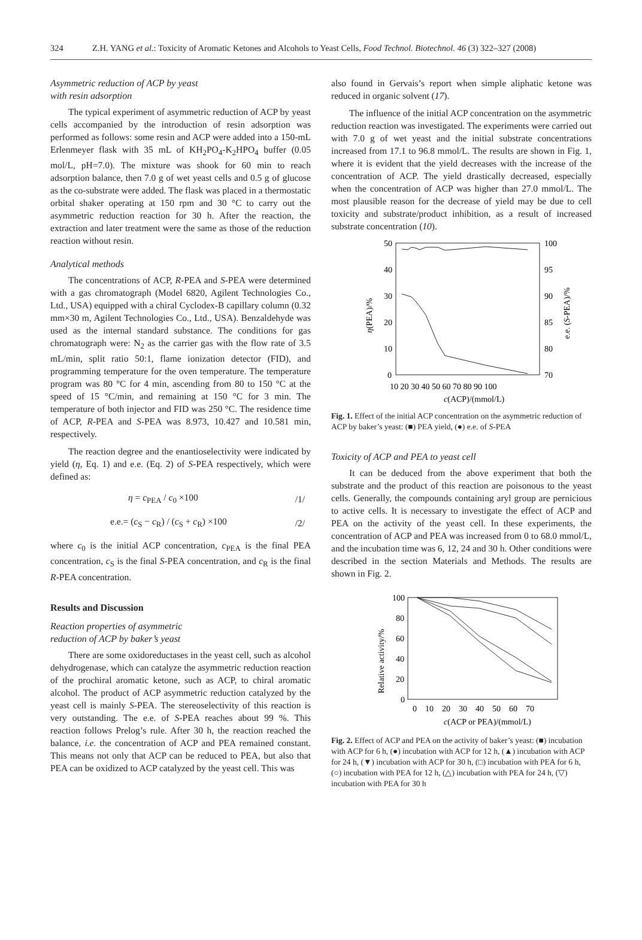324 Z.H. YANG et al.: Toxicity of Aromatic Ketones and Alcohols to Yeast Cells, Food Technol. Biotechnol. 46 (3) 322–327 (2008)
Asymmetric reduction of ACP by yeast
with resin adsorption
The typical experiment of asymmetric reduction of ACP by yeast cells accompanied by the introduction of resin adsorption was performed as follows: some resin and ACP were added into a 150-mL Erlenmeyer flask with 35 mL of KH<sub>2</sub>PO<sub>4</sub>-K<sub>2</sub>HPO<sub>4</sub> buffer (0.05 mol/L, pH=7.0). The mixture was shook for 60 min to reach adsorption balance, then 7.0 g of wet yeast cells and 0.5 g of glucose as the co-substrate were added. The flask was placed in a thermostatic orbital shaker operating at 150 rpm and 30 °C to carry out the asymmetric reduction reaction for 30 h. After the reaction, the extraction and later treatment were the same as those of the reduction reaction without resin.
Analytical methods
The concentrations of ACP, R-PEA and S-PEA were determined with a gas chromatograph (Model 6820, Agilent Technologies Co., Ltd., USA) equipped with a chiral Cyclodex-B capillary column (0.32 mm×30 m, Agilent Technologies Co., Ltd., USA). Benzaldehyde was used as the internal standard substance. The conditions for gas chromatograph were: N<sub>2</sub> as the carrier gas with the flow rate of 3.5 mL/min, split ratio 50:1, flame ionization detector (FID), and programming temperature for the oven temperature. The temperature program was 80 °C for 4 min, ascending from 80 to 150 °C at the speed of 15 °C/min, and remaining at 150 °C for 3 min. The temperature of both injector and FID was 250 °C. The residence time of ACP, R-PEA and S-PEA was 8.973, 10.427 and 10.581 min, respectively.
The reaction degree and the enantioselectivity were indicated by yield (η, Eq. 1) and e.e. (Eq. 2) of S-PEA respectively, which were defined as:
η = c<sub>PEA</sub> / c<sub>0</sub> ×100 /1/
e.e.= (c<sub>S</sub> − c<sub>R</sub>) / (c<sub>S</sub> + c<sub>R</sub>) ×100 /2/
where c<sub>0</sub> is the initial ACP concentration, c<sub>PEA</sub> is the final PEA concentration, c<sub>S</sub> is the final S-PEA concentration, and c<sub>R</sub> is the final R-PEA concentration.
Results and Discussion
Reaction properties of asymmetric
reduction of ACP by baker’s yeast
There are some oxidoreductases in the yeast cell, such as alcohol dehydrogenase, which can catalyze the asymmetric reduction reaction of the prochiral aromatic ketone, such as ACP, to chiral aromatic alcohol. The product of ACP asymmetric reduction catalyzed by the yeast cell is mainly S-PEA. The stereoselectivity of this reaction is very outstanding. The e.e. of S-PEA reaches about 99 %. This reaction follows Prelog’s rule. After 30 h, the reaction reached the balance, i.e. the concentration of ACP and PEA remained constant. This means not only that ACP can be reduced to PEA, but also that PEA can be oxidized to ACP catalyzed by the yeast cell. This was
also found in Gervais’s report when simple aliphatic ketone was reduced in organic solvent (17).
The influence of the initial ACP concentration on the asymmetric reduction reaction was investigated. The experiments were carried out with 7.0 g of wet yeast and the initial substrate concentrations increased from 17.1 to 96.8 mmol/L. The results are shown in Fig. 1, where it is evident that the yield decreases with the increase of the concentration of ACP. The yield drastically decreased, especially when the concentration of ACP was higher than 27.0 mmol/L. The most plausible reason for the decrease of yield may be due to cell toxicity and substrate/product inhibition, as a result of increased substrate concentration (10).
50
40
30
20
10
0
100
95
90
85
80
70
10 20 30 40 50 60 70 80 90 100
c(ACP)/(mmol/L)
η(PEA)/%
e.e. (S-PEA)/%
Fig. 1. Effect of the initial ACP concentration on the asymmetric reduction of ACP by baker’s yeast: (■) PEA yield, (●) e.e. of S-PEA
Toxicity of ACP and PEA to yeast cell
It can be deduced from the above experiment that both the substrate and the product of this reaction are poisonous to the yeast cells. Generally, the compounds containing aryl group are pernicious to active cells. It is necessary to investigate the effect of ACP and PEA on the activity of the yeast cell. In these experiments, the concentration of ACP and PEA was increased from 0 to 68.0 mmol/L, and the incubation time was 6, 12, 24 and 30 h. Other conditions were described in the section Materials and Methods. The results are shown in Fig. 2.
100
80
60
40
20
0
0 10 20 30 40 50 60 70
c(ACP or PEA)/(mmol/L)
Relative activity/%
Fig. 2. Effect of ACP and PEA on the activity of baker’s yeast: (■) incubation with ACP for 6 h, (●) incubation with ACP for 12 h, (▲) incubation with ACP for 24 h, (▼) incubation with ACP for 30 h, (□) incubation with PEA for 6 h, (○) incubation with PEA for 12 h, (△) incubation with PEA for 24 h, (▽) incubation with PEA for 30 h